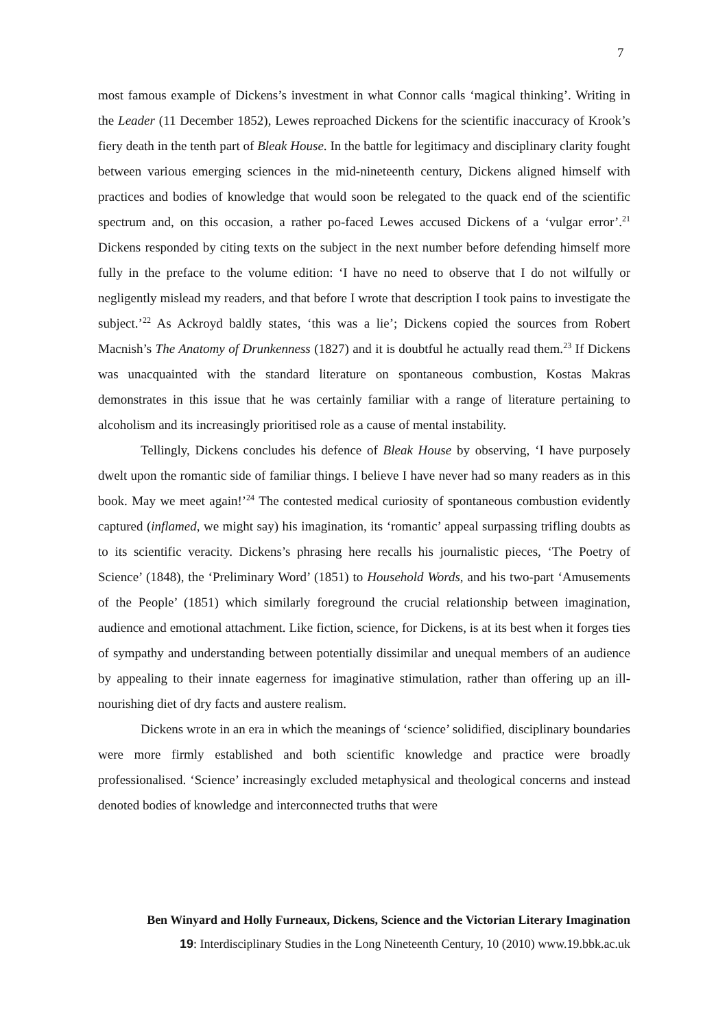7
most famous example of Dickens’s investment in what Connor calls ‘magical thinking’. Writing in the Leader (11 December 1852), Lewes reproached Dickens for the scientific inaccuracy of Krook’s fiery death in the tenth part of Bleak House. In the battle for legitimacy and disciplinary clarity fought between various emerging sciences in the mid-nineteenth century, Dickens aligned himself with practices and bodies of knowledge that would soon be relegated to the quack end of the scientific spectrum and, on this occasion, a rather po-faced Lewes accused Dickens of a ‘vulgar error’.<sup>21</sup> Dickens responded by citing texts on the subject in the next number before defending himself more fully in the preface to the volume edition: ‘I have no need to observe that I do not wilfully or negligently mislead my readers, and that before I wrote that description I took pains to investigate the subject.’<sup>22</sup> As Ackroyd baldly states, ‘this was a lie’; Dickens copied the sources from Robert Macnish’s The Anatomy of Drunkenness (1827) and it is doubtful he actually read them.<sup>23</sup> If Dickens was unacquainted with the standard literature on spontaneous combustion, Kostas Makras demonstrates in this issue that he was certainly familiar with a range of literature pertaining to alcoholism and its increasingly prioritised role as a cause of mental instability.
Tellingly, Dickens concludes his defence of Bleak House by observing, ‘I have purposely dwelt upon the romantic side of familiar things. I believe I have never had so many readers as in this book. May we meet again!’<sup>24</sup> The contested medical curiosity of spontaneous combustion evidently captured (inflamed, we might say) his imagination, its ‘romantic’ appeal surpassing trifling doubts as to its scientific veracity. Dickens’s phrasing here recalls his journalistic pieces, ‘The Poetry of Science’ (1848), the ‘Preliminary Word’ (1851) to Household Words, and his two-part ‘Amusements of the People’ (1851) which similarly foreground the crucial relationship between imagination, audience and emotional attachment. Like fiction, science, for Dickens, is at its best when it forges ties of sympathy and understanding between potentially dissimilar and unequal members of an audience by appealing to their innate eagerness for imaginative stimulation, rather than offering up an ill-nourishing diet of dry facts and austere realism.
Dickens wrote in an era in which the meanings of ‘science’ solidified, disciplinary boundaries were more firmly established and both scientific knowledge and practice were broadly professionalised. ‘Science’ increasingly excluded metaphysical and theological concerns and instead denoted bodies of knowledge and interconnected truths that were
Ben Winyard and Holly Furneaux, Dickens, Science and the Victorian Literary Imagination
19: Interdisciplinary Studies in the Long Nineteenth Century, 10 (2010) www.19.bbk.ac.uk